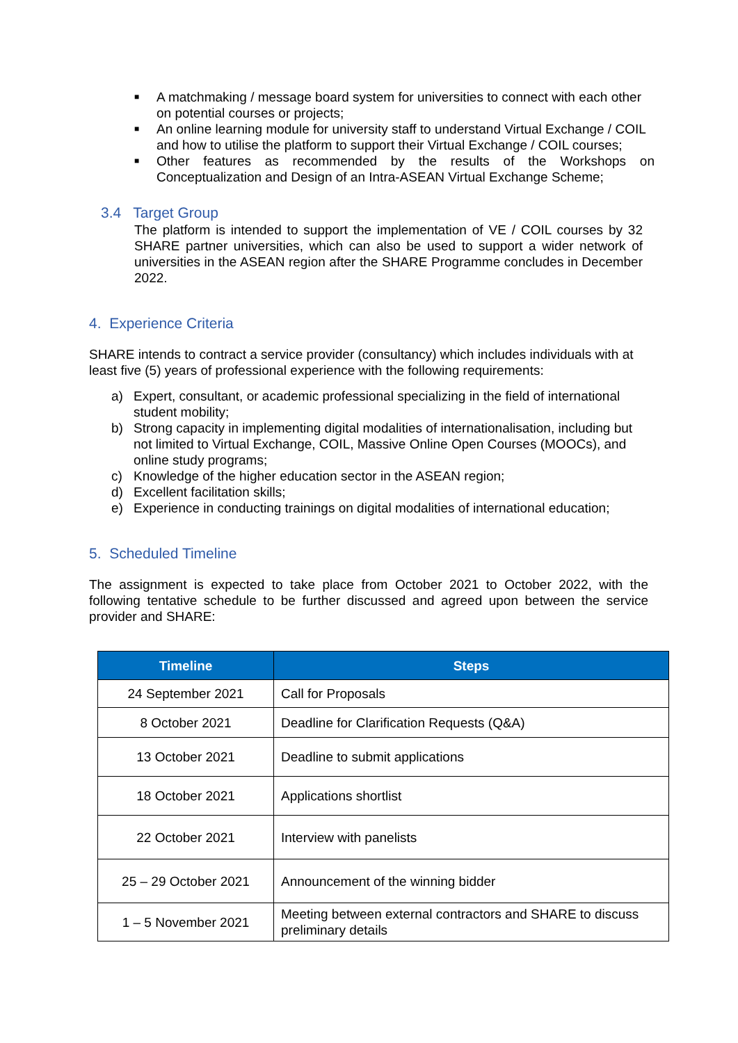■ A matchmaking / message board system for universities to connect with each other on potential courses or projects;
■ An online learning module for university staff to understand Virtual Exchange / COIL and how to utilise the platform to support their Virtual Exchange / COIL courses;
■ Other features as recommended by the results of the Workshops on Conceptualization and Design of an Intra-ASEAN Virtual Exchange Scheme;
3.4 Target Group
The platform is intended to support the implementation of VE / COIL courses by 32 SHARE partner universities, which can also be used to support a wider network of universities in the ASEAN region after the SHARE Programme concludes in December 2022.
4. Experience Criteria
SHARE intends to contract a service provider (consultancy) which includes individuals with at least five (5) years of professional experience with the following requirements:
a) Expert, consultant, or academic professional specializing in the field of international student mobility;
b) Strong capacity in implementing digital modalities of internationalisation, including but not limited to Virtual Exchange, COIL, Massive Online Open Courses (MOOCs), and online study programs;
c) Knowledge of the higher education sector in the ASEAN region;
d) Excellent facilitation skills;
e) Experience in conducting trainings on digital modalities of international education;
5. Scheduled Timeline
The assignment is expected to take place from October 2021 to October 2022, with the following tentative schedule to be further discussed and agreed upon between the service provider and SHARE:
| Timeline | Steps |
| --- | --- |
| 24 September 2021 | Call for Proposals |
| 8 October 2021 | Deadline for Clarification Requests (Q&A) |
| 13 October 2021 | Deadline to submit applications |
| 18 October 2021 | Applications shortlist |
| 22 October 2021 | Interview with panelists |
| 25 – 29 October 2021 | Announcement of the winning bidder |
| 1 – 5 November 2021 | Meeting between external contractors and SHARE to discuss preliminary details |